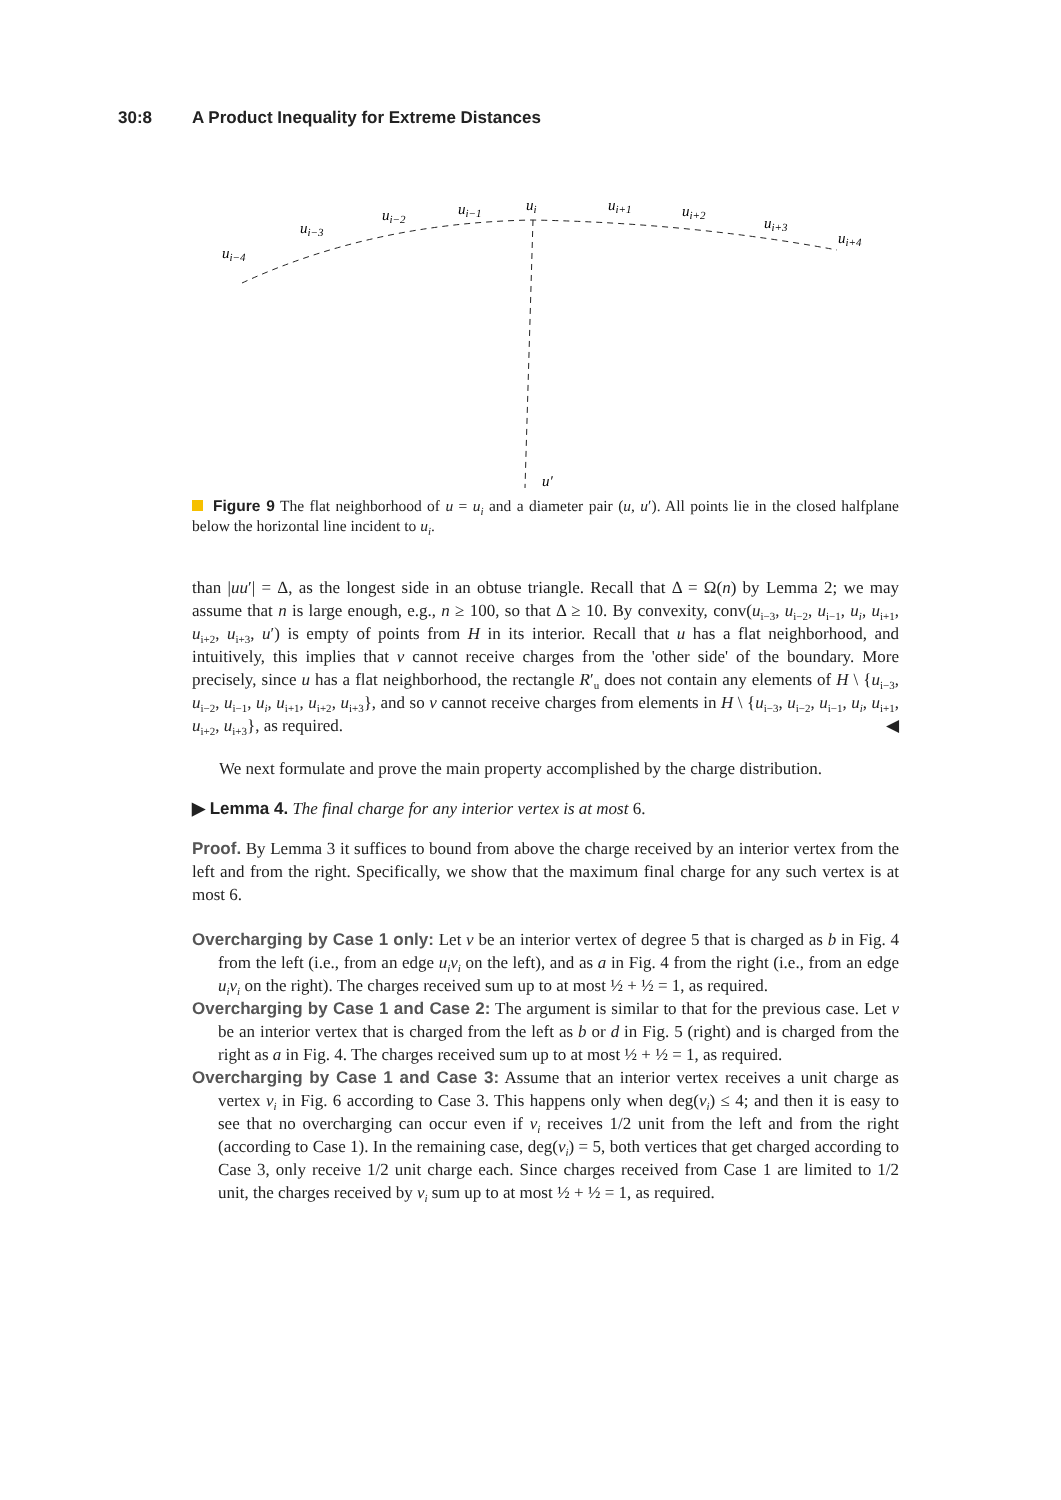30:8 A Product Inequality for Extreme Distances
ui−4
ui−3
ui−2
ui−1
ui
ui+1
ui+2
ui+3
ui+4
u′
Figure 9 The flat neighborhood of u = u<sub>i</sub> and a diameter pair (u, u′). All points lie in the closed halfplane below the horizontal line incident to u<sub>i</sub>.
than |uu′| = Δ, as the longest side in an obtuse triangle. Recall that Δ = Ω(n) by Lemma 2; we may assume that n is large enough, e.g., n ≥ 100, so that Δ ≥ 10. By convexity, conv(u<sub>i−3</sub>, u<sub>i−2</sub>, u<sub>i−1</sub>, u<sub>i</sub>, u<sub>i+1</sub>, u<sub>i+2</sub>, u<sub>i+3</sub>, u′) is empty of points from H in its interior. Recall that u has a flat neighborhood, and intuitively, this implies that v cannot receive charges from the 'other side' of the boundary. More precisely, since u has a flat neighborhood, the rectangle R′<sub>u</sub> does not contain any elements of H \ {u<sub>i−3</sub>, u<sub>i−2</sub>, u<sub>i−1</sub>, u<sub>i</sub>, u<sub>i+1</sub>, u<sub>i+2</sub>, u<sub>i+3</sub>}, and so v cannot receive charges from elements in H \ {u<sub>i−3</sub>, u<sub>i−2</sub>, u<sub>i−1</sub>, u<sub>i</sub>, u<sub>i+1</sub>, u<sub>i+2</sub>, u<sub>i+3</sub>}, as required. ◀
We next formulate and prove the main property accomplished by the charge distribution.
▶ Lemma 4. The final charge for any interior vertex is at most 6.
Proof. By Lemma 3 it suffices to bound from above the charge received by an interior vertex from the left and from the right. Specifically, we show that the maximum final charge for any such vertex is at most 6.
Overcharging by Case 1 only: Let v be an interior vertex of degree 5 that is charged as b in Fig. 4 from the left (i.e., from an edge u<sub>i</sub>v<sub>i</sub> on the left), and as a in Fig. 4 from the right (i.e., from an edge u<sub>i</sub>v<sub>i</sub> on the right). The charges received sum up to at most ½ + ½ = 1, as required.
Overcharging by Case 1 and Case 2: The argument is similar to that for the previous case. Let v be an interior vertex that is charged from the left as b or d in Fig. 5 (right) and is charged from the right as a in Fig. 4. The charges received sum up to at most ½ + ½ = 1, as required.
Overcharging by Case 1 and Case 3: Assume that an interior vertex receives a unit charge as vertex v<sub>i</sub> in Fig. 6 according to Case 3. This happens only when deg(v<sub>i</sub>) ≤ 4; and then it is easy to see that no overcharging can occur even if v<sub>i</sub> receives 1/2 unit from the left and from the right (according to Case 1). In the remaining case, deg(v<sub>i</sub>) = 5, both vertices that get charged according to Case 3, only receive 1/2 unit charge each. Since charges received from Case 1 are limited to 1/2 unit, the charges received by v<sub>i</sub> sum up to at most ½ + ½ = 1, as required.